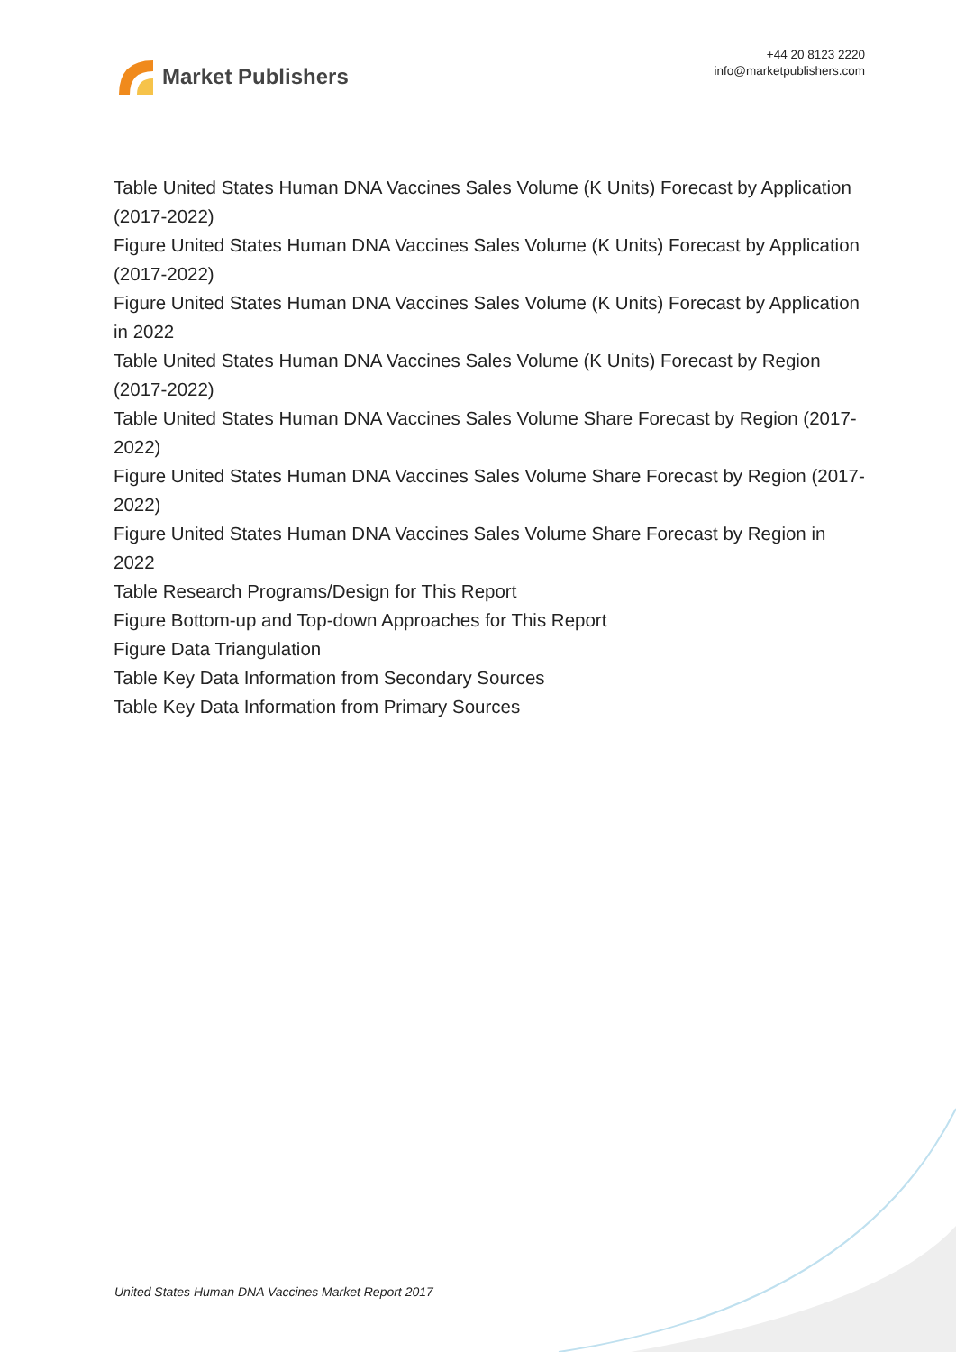Market Publishers
+44 20 8123 2220
info@marketpublishers.com
Table United States Human DNA Vaccines Sales Volume (K Units) Forecast by Application (2017-2022)
Figure United States Human DNA Vaccines Sales Volume (K Units) Forecast by Application (2017-2022)
Figure United States Human DNA Vaccines Sales Volume (K Units) Forecast by Application in 2022
Table United States Human DNA Vaccines Sales Volume (K Units) Forecast by Region (2017-2022)
Table United States Human DNA Vaccines Sales Volume Share Forecast by Region (2017-2022)
Figure United States Human DNA Vaccines Sales Volume Share Forecast by Region (2017-2022)
Figure United States Human DNA Vaccines Sales Volume Share Forecast by Region in 2022
Table Research Programs/Design for This Report
Figure Bottom-up and Top-down Approaches for This Report
Figure Data Triangulation
Table Key Data Information from Secondary Sources
Table Key Data Information from Primary Sources
United States Human DNA Vaccines Market Report 2017